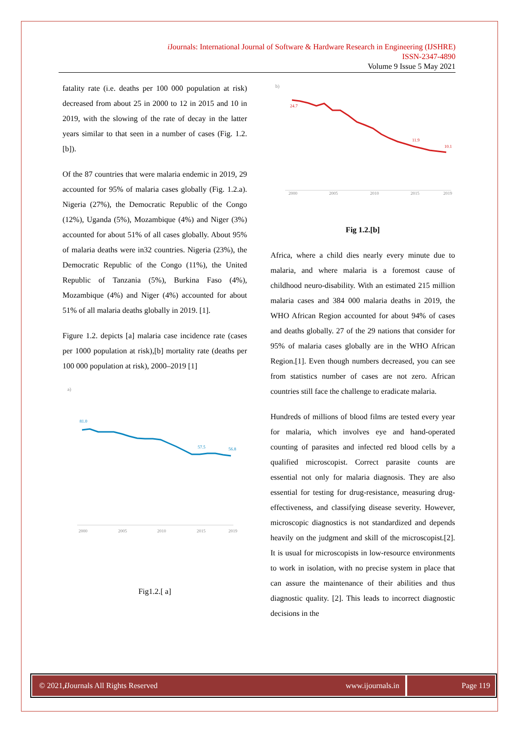i Journals: International Journal of Software & Hardware Research in Engineering (IJSHRE)
ISSN-2347-4890
Volume 9 Issue 5 May 2021
fatality rate (i.e. deaths per 100 000 population at risk) decreased from about 25 in 2000 to 12 in 2015 and 10 in 2019, with the slowing of the rate of decay in the latter years similar to that seen in a number of cases (Fig. 1.2. [b]).
Of the 87 countries that were malaria endemic in 2019, 29 accounted for 95% of malaria cases globally (Fig. 1.2.a). Nigeria (27%), the Democratic Republic of the Congo (12%), Uganda (5%), Mozambique (4%) and Niger (3%) accounted for about 51% of all cases globally. About 95% of malaria deaths were in32 countries. Nigeria (23%), the Democratic Republic of the Congo (11%), the United Republic of Tanzania (5%), Burkina Faso (4%), Mozambique (4%) and Niger (4%) accounted for about 51% of all malaria deaths globally in 2019. [1].
Figure 1.2. depicts [a] malaria case incidence rate (cases per 1000 population at risk),[b] mortality rate (deaths per 100 000 population at risk), 2000–2019 [1]
a)
81.0
57.5
56.8
2000
2005
2010
2015
2019
Fig1.2.[ a]
b)
24.7
11.9
10.1
2000
2005
2010
2015
2019
Fig 1.2.[b]
Africa, where a child dies nearly every minute due to malaria, and where malaria is a foremost cause of childhood neuro-disability. With an estimated 215 million malaria cases and 384 000 malaria deaths in 2019, the WHO African Region accounted for about 94% of cases and deaths globally. 27 of the 29 nations that consider for 95% of malaria cases globally are in the WHO African Region.[1]. Even though numbers decreased, you can see from statistics number of cases are not zero. African countries still face the challenge to eradicate malaria.
Hundreds of millions of blood films are tested every year for malaria, which involves eye and hand-operated counting of parasites and infected red blood cells by a qualified microscopist. Correct parasite counts are essential not only for malaria diagnosis. They are also essential for testing for drug-resistance, measuring drug-effectiveness, and classifying disease severity. However, microscopic diagnostics is not standardized and depends heavily on the judgment and skill of the microscopist.[2]. It is usual for microscopists in low-resource environments to work in isolation, with no precise system in place that can assure the maintenance of their abilities and thus diagnostic quality. [2]. This leads to incorrect diagnostic decisions in the
© 2021, i Journals All Rights Reserved www.ijournals.in
Page 119